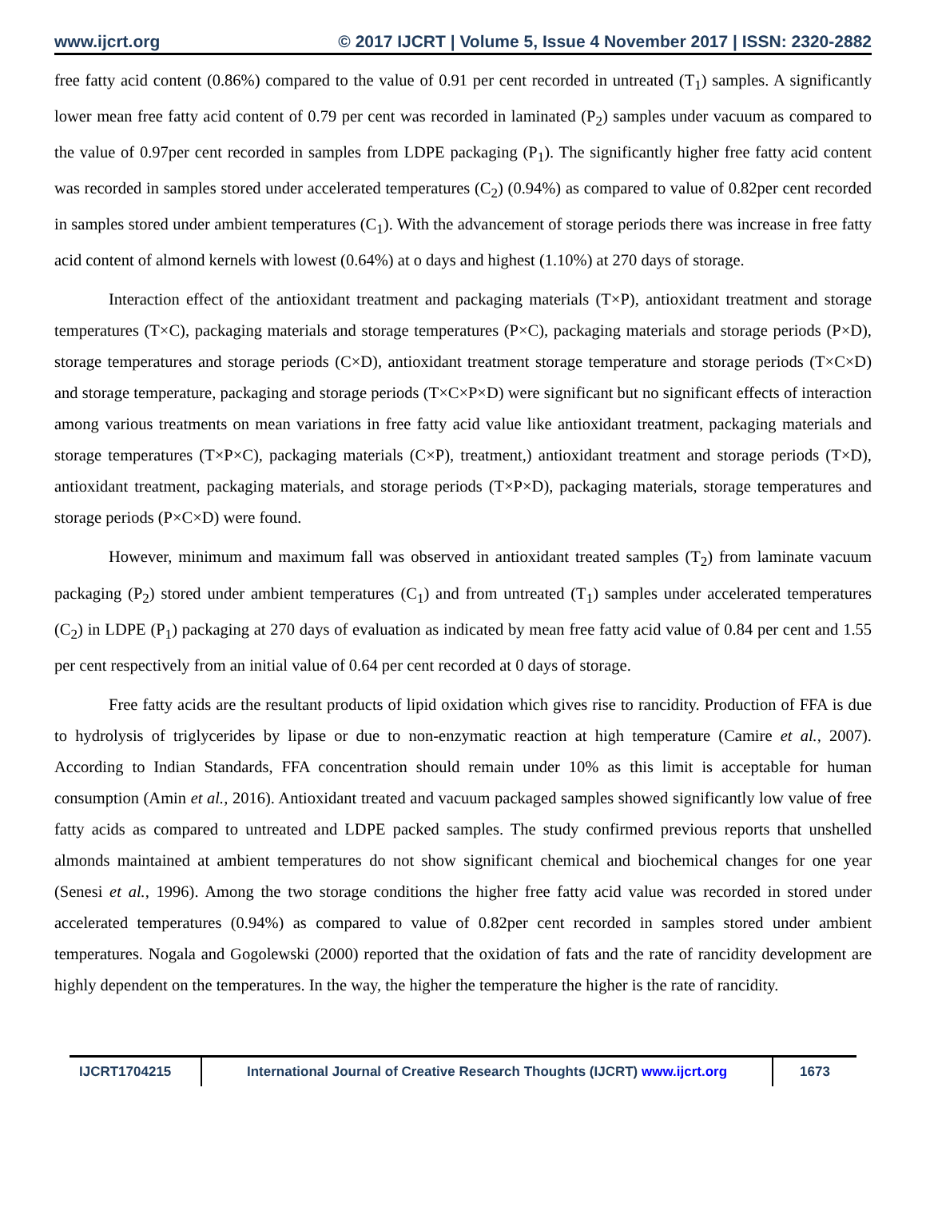www.ijcrt.org © 2017 IJCRT | Volume 5, Issue 4 November 2017 | ISSN: 2320-2882
free fatty acid content (0.86%) compared to the value of 0.91 per cent recorded in untreated (T<sub>1</sub>) samples. A significantly lower mean free fatty acid content of 0.79 per cent was recorded in laminated (P<sub>2</sub>) samples under vacuum as compared to the value of 0.97per cent recorded in samples from LDPE packaging (P<sub>1</sub>). The significantly higher free fatty acid content was recorded in samples stored under accelerated temperatures (C<sub>2</sub>) (0.94%) as compared to value of 0.82per cent recorded in samples stored under ambient temperatures (C<sub>1</sub>). With the advancement of storage periods there was increase in free fatty acid content of almond kernels with lowest (0.64%) at o days and highest (1.10%) at 270 days of storage.
Interaction effect of the antioxidant treatment and packaging materials (T×P), antioxidant treatment and storage temperatures (T×C), packaging materials and storage temperatures (P×C), packaging materials and storage periods (P×D), storage temperatures and storage periods (C×D), antioxidant treatment storage temperature and storage periods (T×C×D) and storage temperature, packaging and storage periods (T×C×P×D) were significant but no significant effects of interaction among various treatments on mean variations in free fatty acid value like antioxidant treatment, packaging materials and storage temperatures (T×P×C), packaging materials (C×P), treatment,) antioxidant treatment and storage periods (T×D), antioxidant treatment, packaging materials, and storage periods (T×P×D), packaging materials, storage temperatures and storage periods (P×C×D) were found.
However, minimum and maximum fall was observed in antioxidant treated samples (T<sub>2</sub>) from laminate vacuum packaging (P<sub>2</sub>) stored under ambient temperatures (C<sub>1</sub>) and from untreated (T<sub>1</sub>) samples under accelerated temperatures (C<sub>2</sub>) in LDPE (P<sub>1</sub>) packaging at 270 days of evaluation as indicated by mean free fatty acid value of 0.84 per cent and 1.55 per cent respectively from an initial value of 0.64 per cent recorded at 0 days of storage.
Free fatty acids are the resultant products of lipid oxidation which gives rise to rancidity. Production of FFA is due to hydrolysis of triglycerides by lipase or due to non-enzymatic reaction at high temperature (Camire et al., 2007). According to Indian Standards, FFA concentration should remain under 10% as this limit is acceptable for human consumption (Amin et al., 2016). Antioxidant treated and vacuum packaged samples showed significantly low value of free fatty acids as compared to untreated and LDPE packed samples. The study confirmed previous reports that unshelled almonds maintained at ambient temperatures do not show significant chemical and biochemical changes for one year (Senesi et al., 1996). Among the two storage conditions the higher free fatty acid value was recorded in stored under accelerated temperatures (0.94%) as compared to value of 0.82per cent recorded in samples stored under ambient temperatures. Nogala and Gogolewski (2000) reported that the oxidation of fats and the rate of rancidity development are highly dependent on the temperatures. In the way, the higher the temperature the higher is the rate of rancidity.
IJCRT1704215 International Journal of Creative Research Thoughts (IJCRT) www.ijcrt.org
1673